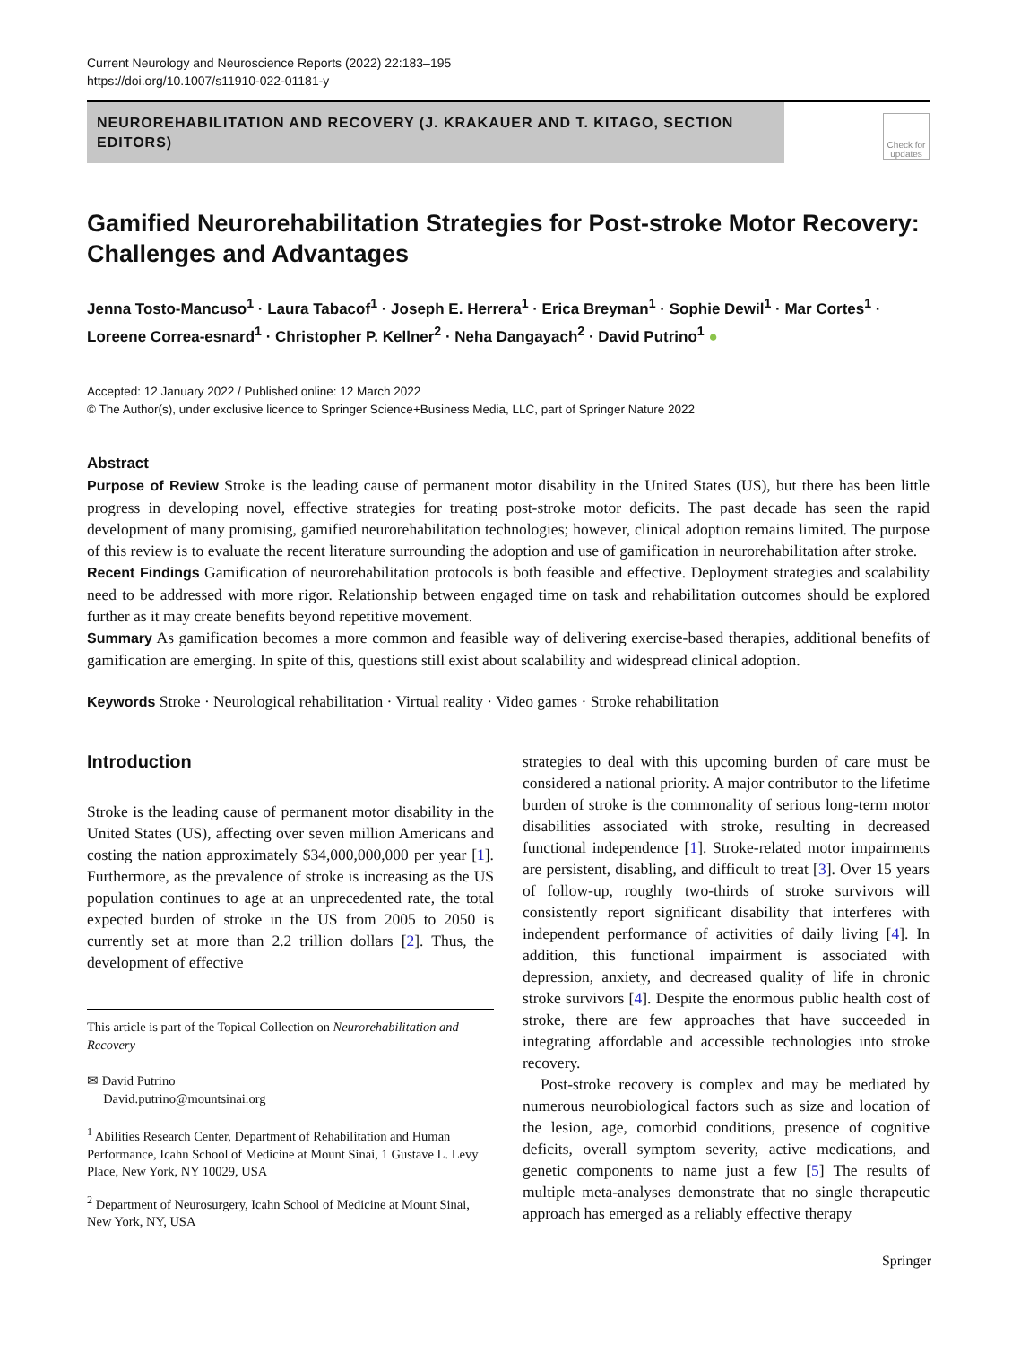Current Neurology and Neuroscience Reports (2022) 22:183–195
https://doi.org/10.1007/s11910-022-01181-y
NEUROREHABILITATION AND RECOVERY (J. KRAKAUER AND T. KITAGO, SECTION EDITORS)
Check for updates
Gamified Neurorehabilitation Strategies for Post-stroke Motor Recovery: Challenges and Advantages
Jenna Tosto-Mancuso<sup>1</sup> · Laura Tabacof<sup>1</sup> · Joseph E. Herrera<sup>1</sup> · Erica Breyman<sup>1</sup> · Sophie Dewil<sup>1</sup> · Mar Cortes<sup>1</sup> · Loreene Correa-esnard<sup>1</sup> · Christopher P. Kellner<sup>2</sup> · Neha Dangayach<sup>2</sup> · David Putrino<sup>1</sup> ●
Accepted: 12 January 2022 / Published online: 12 March 2022
© The Author(s), under exclusive licence to Springer Science+Business Media, LLC, part of Springer Nature 2022
Abstract
Purpose of Review Stroke is the leading cause of permanent motor disability in the United States (US), but there has been little progress in developing novel, effective strategies for treating post-stroke motor deficits. The past decade has seen the rapid development of many promising, gamified neurorehabilitation technologies; however, clinical adoption remains limited. The purpose of this review is to evaluate the recent literature surrounding the adoption and use of gamification in neurorehabilitation after stroke.
Recent Findings Gamification of neurorehabilitation protocols is both feasible and effective. Deployment strategies and scalability need to be addressed with more rigor. Relationship between engaged time on task and rehabilitation outcomes should be explored further as it may create benefits beyond repetitive movement.
Summary As gamification becomes a more common and feasible way of delivering exercise-based therapies, additional benefits of gamification are emerging. In spite of this, questions still exist about scalability and widespread clinical adoption.
Keywords Stroke · Neurological rehabilitation · Virtual reality · Video games · Stroke rehabilitation
Introduction
Stroke is the leading cause of permanent motor disability in the United States (US), affecting over seven million Americans and costing the nation approximately $34,000,000,000 per year [1]. Furthermore, as the prevalence of stroke is increasing as the US population continues to age at an unprecedented rate, the total expected burden of stroke in the US from 2005 to 2050 is currently set at more than 2.2 trillion dollars [2]. Thus, the development of effective
This article is part of the Topical Collection on Neurorehabilitation and Recovery
✉ David Putrino
David.putrino@mountsinai.org
<sup>1</sup> Abilities Research Center, Department of Rehabilitation and Human Performance, Icahn School of Medicine at Mount Sinai, 1 Gustave L. Levy Place, New York, NY 10029, USA
<sup>2</sup> Department of Neurosurgery, Icahn School of Medicine at Mount Sinai, New York, NY, USA
strategies to deal with this upcoming burden of care must be considered a national priority. A major contributor to the lifetime burden of stroke is the commonality of serious long-term motor disabilities associated with stroke, resulting in decreased functional independence [1]. Stroke-related motor impairments are persistent, disabling, and difficult to treat [3]. Over 15 years of follow-up, roughly two-thirds of stroke survivors will consistently report significant disability that interferes with independent performance of activities of daily living [4]. In addition, this functional impairment is associated with depression, anxiety, and decreased quality of life in chronic stroke survivors [4]. Despite the enormous public health cost of stroke, there are few approaches that have succeeded in integrating affordable and accessible technologies into stroke recovery.
Post-stroke recovery is complex and may be mediated by numerous neurobiological factors such as size and location of the lesion, age, comorbid conditions, presence of cognitive deficits, overall symptom severity, active medications, and genetic components to name just a few [5] The results of multiple meta-analyses demonstrate that no single therapeutic approach has emerged as a reliably effective therapy
Springer